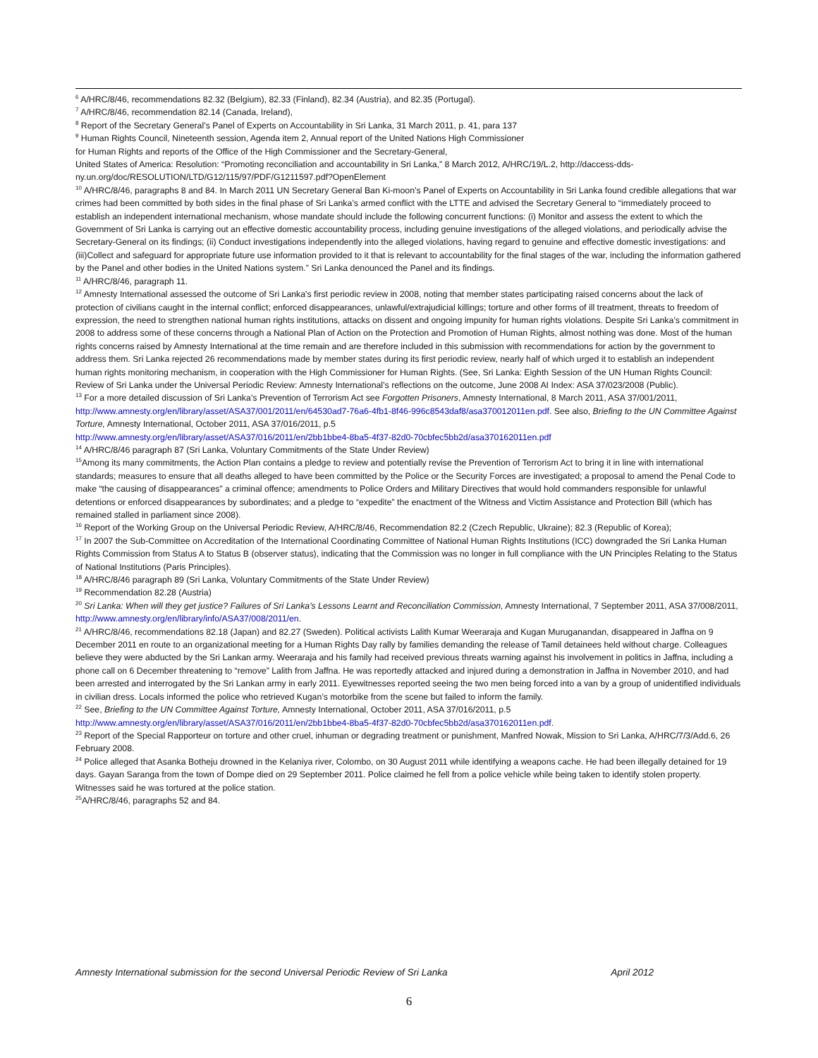<sup>6</sup> A/HRC/8/46, recommendations 82.32 (Belgium), 82.33 (Finland), 82.34 (Austria), and 82.35 (Portugal).
<sup>7</sup> A/HRC/8/46, recommendation 82.14 (Canada, Ireland),
<sup>8</sup> Report of the Secretary General’s Panel of Experts on Accountability in Sri Lanka, 31 March 2011, p. 41, para 137
<sup>9</sup> Human Rights Council, Nineteenth session, Agenda item 2, Annual report of the United Nations High Commissioner
for Human Rights and reports of the Office of the High Commissioner and the Secretary-General,
United States of America: Resolution: “Promoting reconciliation and accountability in Sri Lanka,” 8 March 2012, A/HRC/19/L.2, http://daccess-dds-ny.un.org/doc/RESOLUTION/LTD/G12/115/97/PDF/G1211597.pdf?OpenElement
<sup>10</sup> A/HRC/8/46, paragraphs 8 and 84. In March 2011 UN Secretary General Ban Ki-moon’s Panel of Experts on Accountability in Sri Lanka found credible allegations that war crimes had been committed by both sides in the final phase of Sri Lanka’s armed conflict with the LTTE and advised the Secretary General to “immediately proceed to establish an independent international mechanism, whose mandate should include the following concurrent functions: (i) Monitor and assess the extent to which the Government of Sri Lanka is carrying out an effective domestic accountability process, including genuine investigations of the alleged violations, and periodically advise the Secretary-General on its findings; (ii) Conduct investigations independently into the alleged violations, having regard to genuine and effective domestic investigations: and (iii)Collect and safeguard for appropriate future use information provided to it that is relevant to accountability for the final stages of the war, including the information gathered by the Panel and other bodies in the United Nations system.” Sri Lanka denounced the Panel and its findings.
<sup>11</sup> A/HRC/8/46, paragraph 11.
<sup>12</sup> Amnesty International assessed the outcome of Sri Lanka's first periodic review in 2008, noting that member states participating raised concerns about the lack of protection of civilians caught in the internal conflict; enforced disappearances, unlawful/extrajudicial killings; torture and other forms of ill treatment, threats to freedom of expression, the need to strengthen national human rights institutions, attacks on dissent and ongoing impunity for human rights violations. Despite Sri Lanka’s commitment in 2008 to address some of these concerns through a National Plan of Action on the Protection and Promotion of Human Rights, almost nothing was done. Most of the human rights concerns raised by Amnesty International at the time remain and are therefore included in this submission with recommendations for action by the government to address them. Sri Lanka rejected 26 recommendations made by member states during its first periodic review, nearly half of which urged it to establish an independent human rights monitoring mechanism, in cooperation with the High Commissioner for Human Rights. (See, Sri Lanka: Eighth Session of the UN Human Rights Council: Review of Sri Lanka under the Universal Periodic Review: Amnesty International’s reflections on the outcome, June 2008 AI Index: ASA 37/023/2008 (Public).
<sup>13</sup> For a more detailed discussion of Sri Lanka’s Prevention of Terrorism Act see Forgotten Prisoners, Amnesty International, 8 March 2011, ASA 37/001/2011, http://www.amnesty.org/en/library/asset/ASA37/001/2011/en/64530ad7-76a6-4fb1-8f46-996c8543daf8/asa370012011en.pdf. See also, Briefing to the UN Committee Against Torture, Amnesty International, October 2011, ASA 37/016/2011, p.5
http://www.amnesty.org/en/library/asset/ASA37/016/2011/en/2bb1bbe4-8ba5-4f37-82d0-70cbfec5bb2d/asa370162011en.pdf
<sup>14</sup> A/HRC/8/46 paragraph 87 (Sri Lanka, Voluntary Commitments of the State Under Review)
<sup>15</sup> Among its many commitments, the Action Plan contains a pledge to review and potentially revise the Prevention of Terrorism Act to bring it in line with international standards; measures to ensure that all deaths alleged to have been committed by the Police or the Security Forces are investigated; a proposal to amend the Penal Code to make “the causing of disappearances” a criminal offence; amendments to Police Orders and Military Directives that would hold commanders responsible for unlawful detentions or enforced disappearances by subordinates; and a pledge to “expedite” the enactment of the Witness and Victim Assistance and Protection Bill (which has remained stalled in parliament since 2008).
<sup>16</sup> Report of the Working Group on the Universal Periodic Review, A/HRC/8/46, Recommendation 82.2 (Czech Republic, Ukraine); 82.3 (Republic of Korea);
<sup>17</sup> In 2007 the Sub-Committee on Accreditation of the International Coordinating Committee of National Human Rights Institutions (ICC) downgraded the Sri Lanka Human Rights Commission from Status A to Status B (observer status), indicating that the Commission was no longer in full compliance with the UN Principles Relating to the Status of National Institutions (Paris Principles).
<sup>18</sup> A/HRC/8/46 paragraph 89 (Sri Lanka, Voluntary Commitments of the State Under Review)
<sup>19</sup> Recommendation 82.28 (Austria)
<sup>20</sup> Sri Lanka: When will they get justice? Failures of Sri Lanka's Lessons Learnt and Reconciliation Commission, Amnesty International, 7 September 2011, ASA 37/008/2011, http://www.amnesty.org/en/library/info/ASA37/008/2011/en.
<sup>21</sup> A/HRC/8/46, recommendations 82.18 (Japan) and 82.27 (Sweden). Political activists Lalith Kumar Weeraraja and Kugan Muruganandan, disappeared in Jaffna on 9 December 2011 en route to an organizational meeting for a Human Rights Day rally by families demanding the release of Tamil detainees held without charge. Colleagues believe they were abducted by the Sri Lankan army. Weeraraja and his family had received previous threats warning against his involvement in politics in Jaffna, including a phone call on 6 December threatening to “remove” Lalith from Jaffna. He was reportedly attacked and injured during a demonstration in Jaffna in November 2010, and had been arrested and interrogated by the Sri Lankan army in early 2011. Eyewitnesses reported seeing the two men being forced into a van by a group of unidentified individuals in civilian dress. Locals informed the police who retrieved Kugan’s motorbike from the scene but failed to inform the family.
<sup>22</sup> See, Briefing to the UN Committee Against Torture, Amnesty International, October 2011, ASA 37/016/2011, p.5
http://www.amnesty.org/en/library/asset/ASA37/016/2011/en/2bb1bbe4-8ba5-4f37-82d0-70cbfec5bb2d/asa370162011en.pdf.
<sup>23</sup> Report of the Special Rapporteur on torture and other cruel, inhuman or degrading treatment or punishment, Manfred Nowak, Mission to Sri Lanka, A/HRC/7/3/Add.6, 26 February 2008.
<sup>24</sup> Police alleged that Asanka Botheju drowned in the Kelaniya river, Colombo, on 30 August 2011 while identifying a weapons cache. He had been illegally detained for 19 days. Gayan Saranga from the town of Dompe died on 29 September 2011. Police claimed he fell from a police vehicle while being taken to identify stolen property. Witnesses said he was tortured at the police station.
<sup>25</sup> A/HRC/8/46, paragraphs 52 and 84.
Amnesty International submission for the second Universal Periodic Review of Sri Lanka April 2012
6